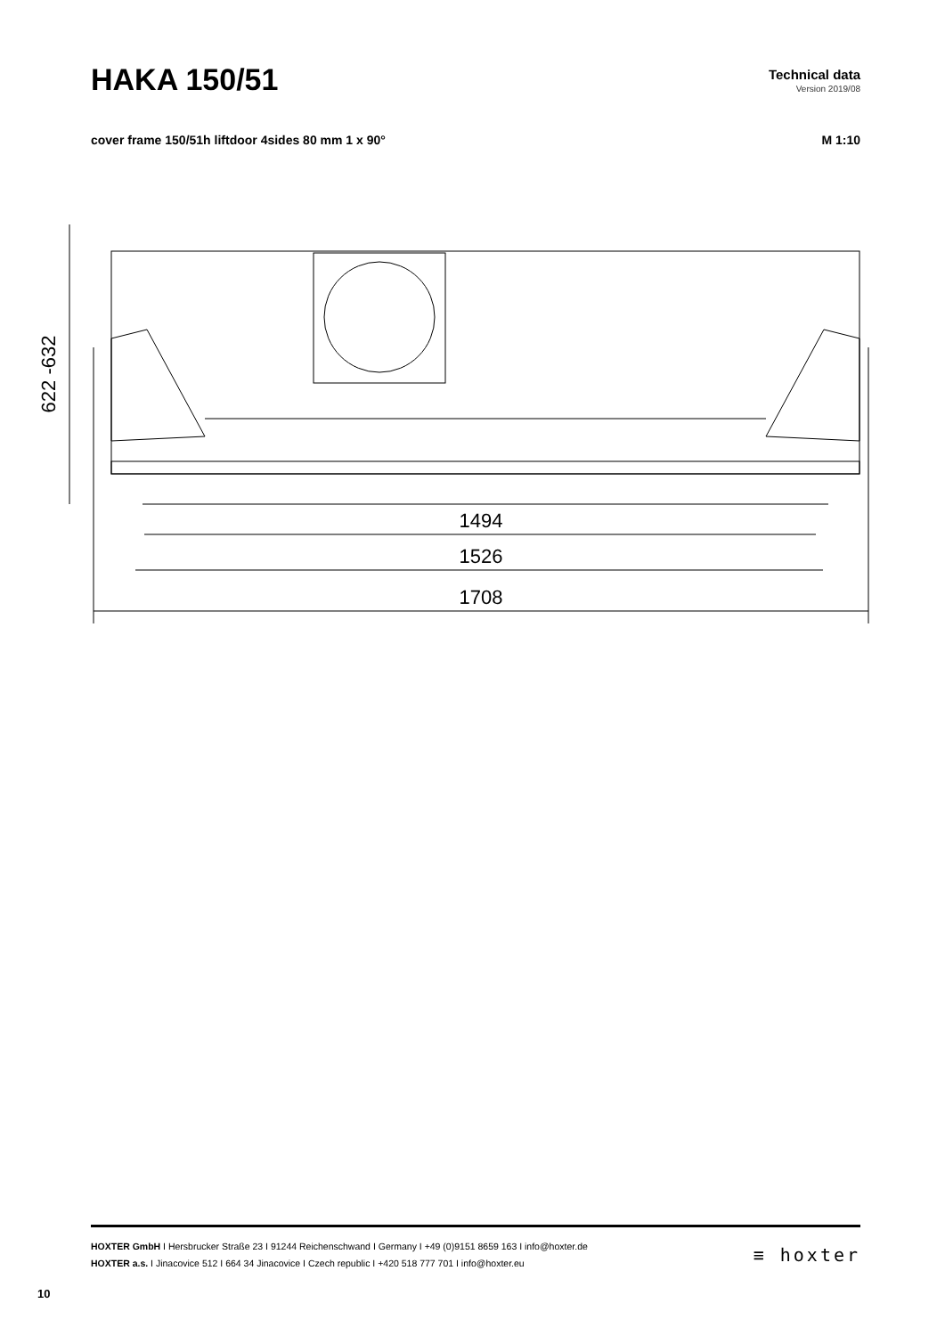HAKA 150/51
Technical data
Version 2019/08
cover frame 150/51h liftdoor 4sides 80 mm 1 x 90° M 1:10
622 -632
1494
1526
1708
HOXTER GmbH I Hersbrucker Straße 23 I 91244 Reichenschwand I Germany I +49 (0)9151 8659 163 I info@hoxter.de
HOXTER a.s. I Jinacovice 512 I 664 34 Jinacovice I Czech republic I +420 518 777 701 I info@hoxter.eu
≡ hoxter
10